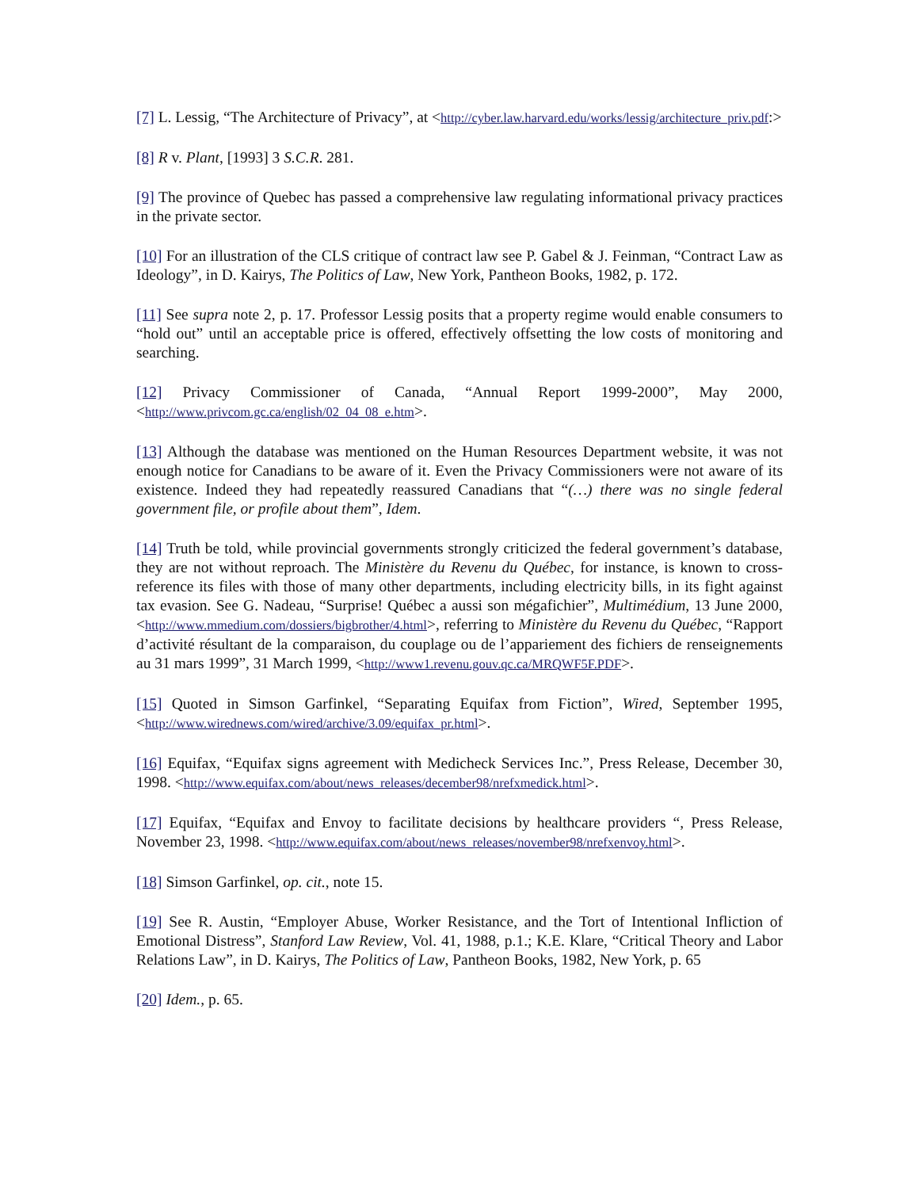[7] L. Lessig, “The Architecture of Privacy”, at <http://cyber.law.harvard.edu/works/lessig/architecture_priv.pdf:>
[8] R v. Plant, [1993] 3 S.C.R. 281.
[9] The province of Quebec has passed a comprehensive law regulating informational privacy practices in the private sector.
[10] For an illustration of the CLS critique of contract law see P. Gabel & J. Feinman, “Contract Law as Ideology”, in D. Kairys, The Politics of Law, New York, Pantheon Books, 1982, p. 172.
[11] See supra note 2, p. 17. Professor Lessig posits that a property regime would enable consumers to “hold out” until an acceptable price is offered, effectively offsetting the low costs of monitoring and searching.
[12] Privacy Commissioner of Canada, “Annual Report 1999-2000”, May 2000, <http://www.privcom.gc.ca/english/02_04_08_e.htm>.
[13] Although the database was mentioned on the Human Resources Department website, it was not enough notice for Canadians to be aware of it. Even the Privacy Commissioners were not aware of its existence. Indeed they had repeatedly reassured Canadians that “(…) there was no single federal government file, or profile about them”, Idem.
[14] Truth be told, while provincial governments strongly criticized the federal government’s database, they are not without reproach. The Ministère du Revenu du Québec, for instance, is known to cross-reference its files with those of many other departments, including electricity bills, in its fight against tax evasion. See G. Nadeau, “Surprise! Québec a aussi son mégafichier”, Multimédium, 13 June 2000, <http://www.mmedium.com/dossiers/bigbrother/4.html>, referring to Ministère du Revenu du Québec, “Rapport d’activité résultant de la comparaison, du couplage ou de l’appariement des fichiers de renseignements au 31 mars 1999”, 31 March 1999, <http://www1.revenu.gouv.qc.ca/MRQWF5F.PDF>.
[15] Quoted in Simson Garfinkel, “Separating Equifax from Fiction”, Wired, September 1995, <http://www.wirednews.com/wired/archive/3.09/equifax_pr.html>.
[16] Equifax, “Equifax signs agreement with Medicheck Services Inc.”, Press Release, December 30, 1998. <http://www.equifax.com/about/news_releases/december98/nrefxmedick.html>.
[17] Equifax, “Equifax and Envoy to facilitate decisions by healthcare providers “, Press Release, November 23, 1998. <http://www.equifax.com/about/news_releases/november98/nrefxenvoy.html>.
[18] Simson Garfinkel, op. cit., note 15.
[19] See R. Austin, “Employer Abuse, Worker Resistance, and the Tort of Intentional Infliction of Emotional Distress”, Stanford Law Review, Vol. 41, 1988, p.1.; K.E. Klare, “Critical Theory and Labor Relations Law”, in D. Kairys, The Politics of Law, Pantheon Books, 1982, New York, p. 65
[20] Idem., p. 65.